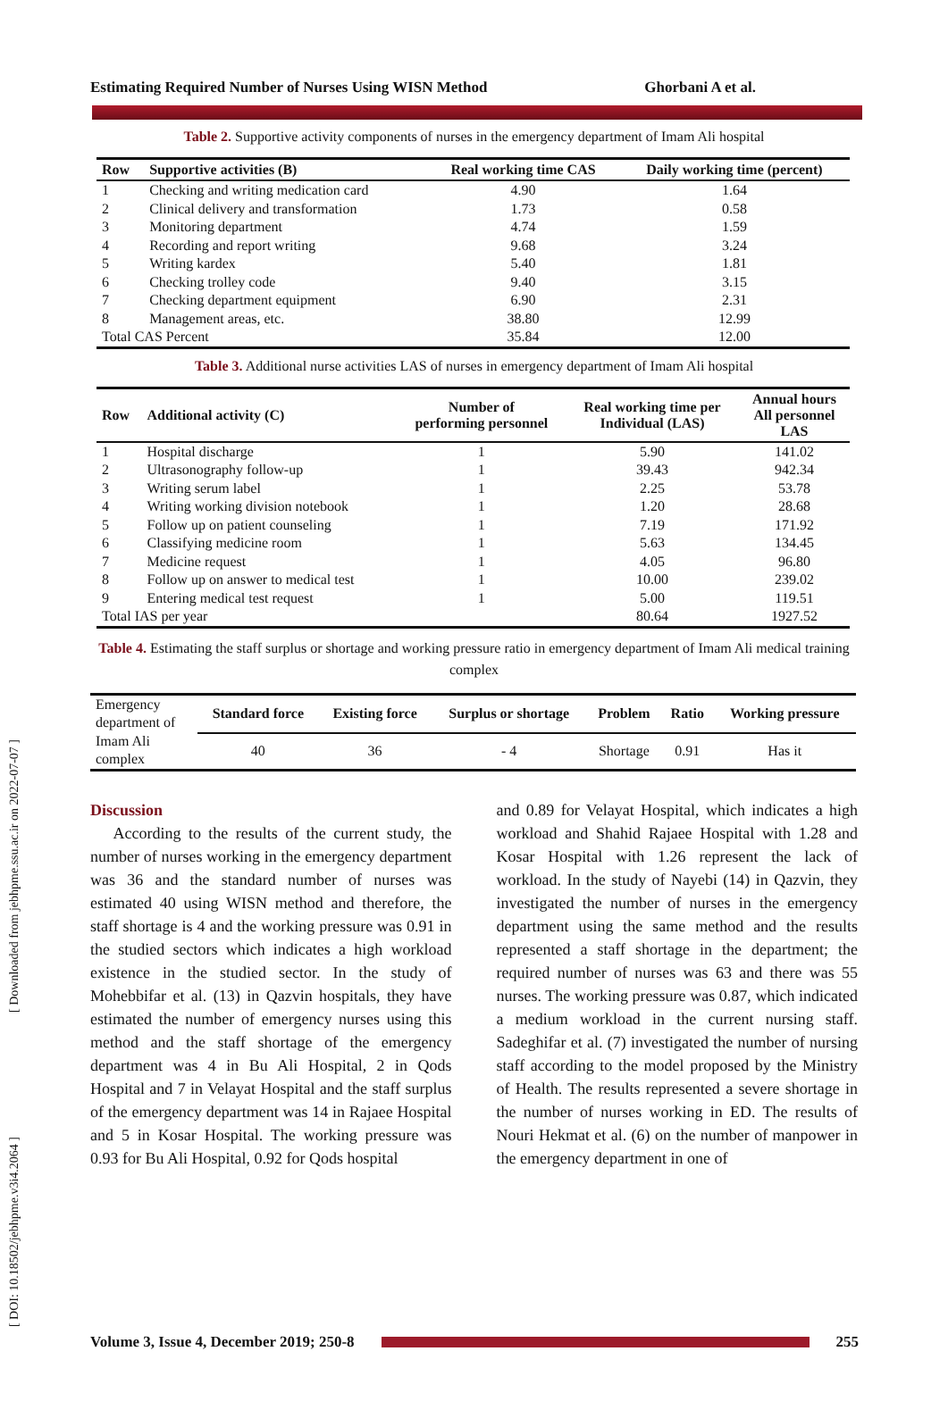[ Downloaded from jebhpme.ssu.ac.ir on 2022-07-07 ]
[ DOI: 10.18502/jebhpme.v3i4.2064 ]
Estimating Required Number of Nurses Using WISN Method Ghorbani A et al.
Table 2. Supportive activity components of nurses in the emergency department of Imam Ali hospital
| Row | Supportive activities (B) | Real working time CAS | Daily working time (percent) |
| --- | --- | --- | --- |
| 1 | Checking and writing medication card | 4.90 | 1.64 |
| 2 | Clinical delivery and transformation | 1.73 | 0.58 |
| 3 | Monitoring department | 4.74 | 1.59 |
| 4 | Recording and report writing | 9.68 | 3.24 |
| 5 | Writing kardex | 5.40 | 1.81 |
| 6 | Checking trolley code | 9.40 | 3.15 |
| 7 | Checking department equipment | 6.90 | 2.31 |
| 8 | Management areas, etc. | 38.80 | 12.99 |
| Total CAS Percent | | 35.84 | 12.00 |
Table 3. Additional nurse activities LAS of nurses in emergency department of Imam Ali hospital
| Row | Additional activity (C) | Number of performing personnel | Real working time per Individual (LAS) | Annual hours All personnel LAS |
| --- | --- | --- | --- | --- |
| 1 | Hospital discharge | 1 | 5.90 | 141.02 |
| 2 | Ultrasonography follow-up | 1 | 39.43 | 942.34 |
| 3 | Writing serum label | 1 | 2.25 | 53.78 |
| 4 | Writing working division notebook | 1 | 1.20 | 28.68 |
| 5 | Follow up on patient counseling | 1 | 7.19 | 171.92 |
| 6 | Classifying medicine room | 1 | 5.63 | 134.45 |
| 7 | Medicine request | 1 | 4.05 | 96.80 |
| 8 | Follow up on answer to medical test | 1 | 10.00 | 239.02 |
| 9 | Entering medical test request | 1 | 5.00 | 119.51 |
| Total IAS per year | | | 80.64 | 1927.52 |
Table 4. Estimating the staff surplus or shortage and working pressure ratio in emergency department of Imam Ali medical training complex
| Emergency department of Imam Ali complex | Standard force | Existing force | Surplus or shortage | Problem | Ratio | Working pressure |
| | 40 | 36 | - 4 | Shortage | 0.91 | Has it |
Discussion
According to the results of the current study, the number of nurses working in the emergency department was 36 and the standard number of nurses was estimated 40 using WISN method and therefore, the staff shortage is 4 and the working pressure was 0.91 in the studied sectors which indicates a high workload existence in the studied sector. In the study of Mohebbifar et al. (13) in Qazvin hospitals, they have estimated the number of emergency nurses using this method and the staff shortage of the emergency department was 4 in Bu Ali Hospital, 2 in Qods Hospital and 7 in Velayat Hospital and the staff surplus of the emergency department was 14 in Rajaee Hospital and 5 in Kosar Hospital. The working pressure was 0.93 for Bu Ali Hospital, 0.92 for Qods hospital
and 0.89 for Velayat Hospital, which indicates a high workload and Shahid Rajaee Hospital with 1.28 and Kosar Hospital with 1.26 represent the lack of workload. In the study of Nayebi (14) in Qazvin, they investigated the number of nurses in the emergency department using the same method and the results represented a staff shortage in the department; the required number of nurses was 63 and there was 55 nurses. The working pressure was 0.87, which indicated a medium workload in the current nursing staff. Sadeghifar et al. (7) investigated the number of nursing staff according to the model proposed by the Ministry of Health. The results represented a severe shortage in the number of nurses working in ED. The results of Nouri Hekmat et al. (6) on the number of manpower in the emergency department in one of
Volume 3, Issue 4, December 2019; 250-8 255